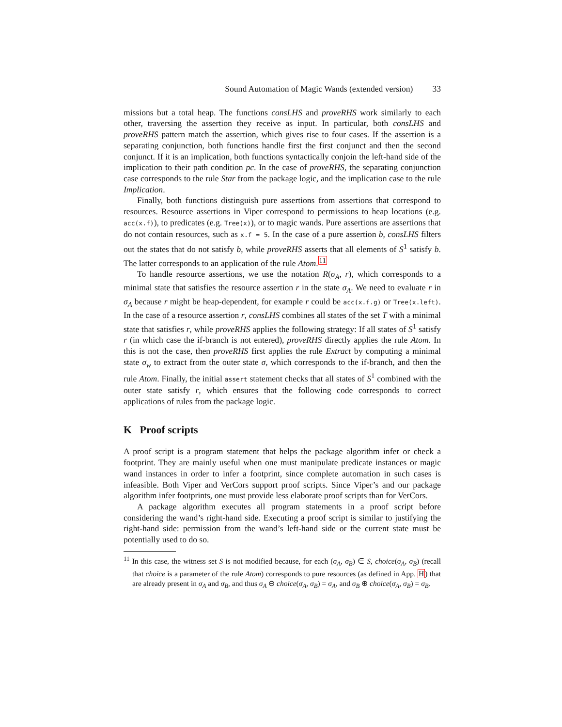Sound Automation of Magic Wands (extended version) 33
missions but a total heap. The functions consLHS and proveRHS work similarly to each other, traversing the assertion they receive as input. In particular, both consLHS and proveRHS pattern match the assertion, which gives rise to four cases. If the assertion is a separating conjunction, both functions handle first the first conjunct and then the second conjunct. If it is an implication, both functions syntactically conjoin the left-hand side of the implication to their path condition pc. In the case of proveRHS, the separating conjunction case corresponds to the rule Star from the package logic, and the implication case to the rule Implication.
Finally, both functions distinguish pure assertions from assertions that correspond to resources. Resource assertions in Viper correspond to permissions to heap locations (e.g. acc(x.f)), to predicates (e.g. Tree(x)), or to magic wands. Pure assertions are assertions that do not contain resources, such as x.f = 5. In the case of a pure assertion b, consLHS filters out the states that do not satisfy b, while proveRHS asserts that all elements of S<sup>1</sup> satisfy b. The latter corresponds to an application of the rule Atom.<sup>11</sup>
To handle resource assertions, we use the notation R(σ<sub>A</sub>, r), which corresponds to a minimal state that satisfies the resource assertion r in the state σ<sub>A</sub>. We need to evaluate r in σ<sub>A</sub> because r might be heap-dependent, for example r could be acc(x.f.g) or Tree(x.left). In the case of a resource assertion r, consLHS combines all states of the set T with a minimal state that satisfies r, while proveRHS applies the following strategy: If all states of S<sup>1</sup> satisfy r (in which case the if-branch is not entered), proveRHS directly applies the rule Atom. In this is not the case, then proveRHS first applies the rule Extract by computing a minimal state σ<sub>w</sub> to extract from the outer state σ, which corresponds to the if-branch, and then the rule Atom. Finally, the initial assert statement checks that all states of S<sup>1</sup> combined with the outer state satisfy r, which ensures that the following code corresponds to correct applications of rules from the package logic.
K Proof scripts
A proof script is a program statement that helps the package algorithm infer or check a footprint. They are mainly useful when one must manipulate predicate instances or magic wand instances in order to infer a footprint, since complete automation in such cases is infeasible. Both Viper and VerCors support proof scripts. Since Viper’s and our package algorithm infer footprints, one must provide less elaborate proof scripts than for VerCors.
A package algorithm executes all program statements in a proof script before considering the wand’s right-hand side. Executing a proof script is similar to justifying the right-hand side: permission from the wand’s left-hand side or the current state must be potentially used to do so.
<sup>11</sup> In this case, the witness set S is not modified because, for each (σ<sub>A</sub>, σ<sub>B</sub>) ∈ S, choice(σ<sub>A</sub>, σ<sub>B</sub>) (recall that choice is a parameter of the rule Atom) corresponds to pure resources (as defined in App. H) that are already present in σ<sub>A</sub> and σ<sub>B</sub>, and thus σ<sub>A</sub> ⊖ choice(σ<sub>A</sub>, σ<sub>B</sub>) = σ<sub>A</sub>, and σ<sub>B</sub> ⊕ choice(σ<sub>A</sub>, σ<sub>B</sub>) = σ<sub>B</sub>.